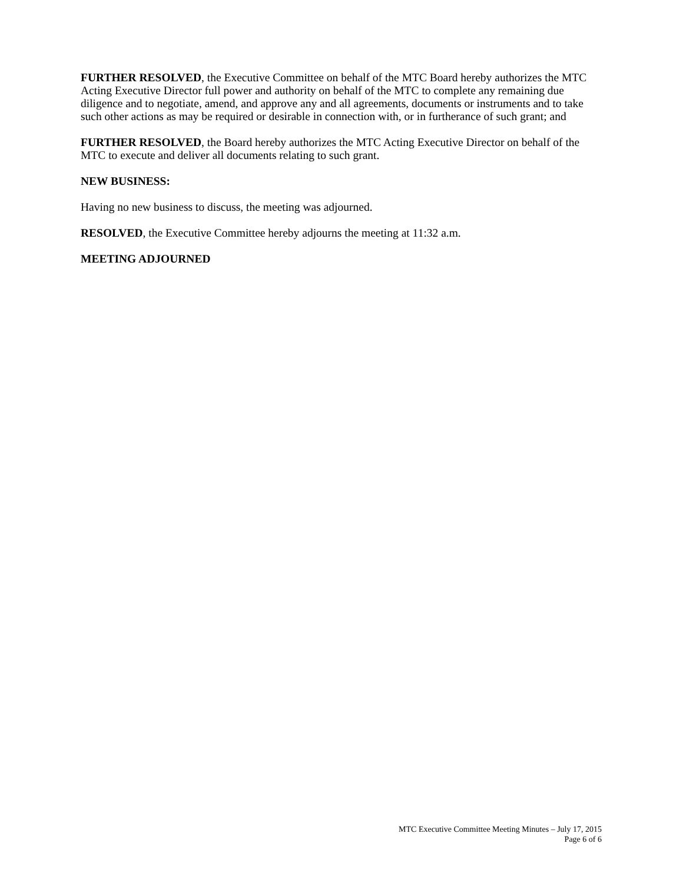FURTHER RESOLVED, the Executive Committee on behalf of the MTC Board hereby authorizes the MTC Acting Executive Director full power and authority on behalf of the MTC to complete any remaining due diligence and to negotiate, amend, and approve any and all agreements, documents or instruments and to take such other actions as may be required or desirable in connection with, or in furtherance of such grant; and
FURTHER RESOLVED, the Board hereby authorizes the MTC Acting Executive Director on behalf of the MTC to execute and deliver all documents relating to such grant.
NEW BUSINESS:
Having no new business to discuss, the meeting was adjourned.
RESOLVED, the Executive Committee hereby adjourns the meeting at 11:32 a.m.
MEETING ADJOURNED
MTC Executive Committee Meeting Minutes – July 17, 2015
Page 6 of 6